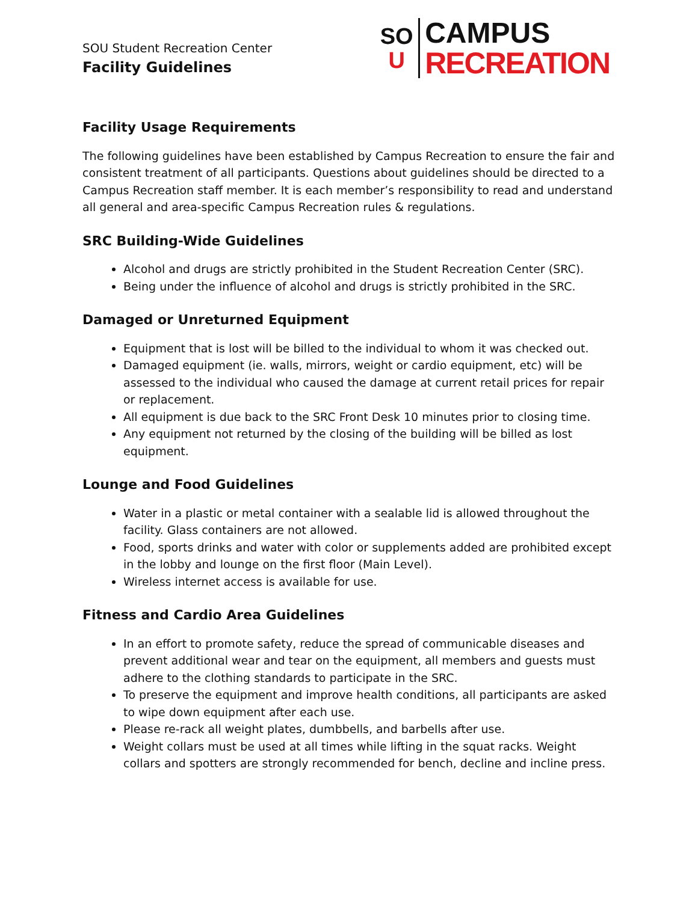SOU Student Recreation Center
Facility Guidelines
SO
U
CAMPUS
RECREATION
Facility Usage Requirements
The following guidelines have been established by Campus Recreation to ensure the fair and consistent treatment of all participants. Questions about guidelines should be directed to a Campus Recreation staff member. It is each member’s responsibility to read and understand all general and area-specific Campus Recreation rules & regulations.
SRC Building-Wide Guidelines
Alcohol and drugs are strictly prohibited in the Student Recreation Center (SRC).
Being under the influence of alcohol and drugs is strictly prohibited in the SRC.
Damaged or Unreturned Equipment
Equipment that is lost will be billed to the individual to whom it was checked out.
Damaged equipment (ie. walls, mirrors, weight or cardio equipment, etc) will be assessed to the individual who caused the damage at current retail prices for repair or replacement.
All equipment is due back to the SRC Front Desk 10 minutes prior to closing time.
Any equipment not returned by the closing of the building will be billed as lost equipment.
Lounge and Food Guidelines
Water in a plastic or metal container with a sealable lid is allowed throughout the facility. Glass containers are not allowed.
Food, sports drinks and water with color or supplements added are prohibited except in the lobby and lounge on the first floor (Main Level).
Wireless internet access is available for use.
Fitness and Cardio Area Guidelines
In an effort to promote safety, reduce the spread of communicable diseases and prevent additional wear and tear on the equipment, all members and guests must adhere to the clothing standards to participate in the SRC.
To preserve the equipment and improve health conditions, all participants are asked to wipe down equipment after each use.
Please re-rack all weight plates, dumbbells, and barbells after use.
Weight collars must be used at all times while lifting in the squat racks. Weight collars and spotters are strongly recommended for bench, decline and incline press.